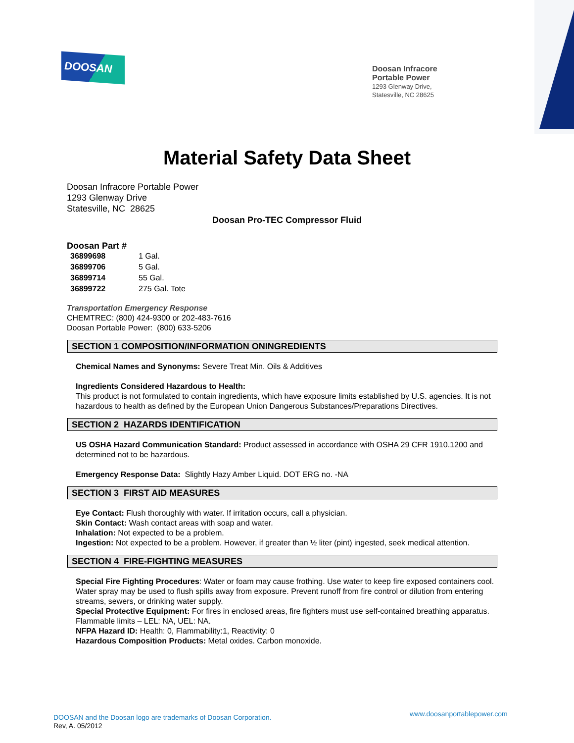DOOSAN
Doosan Infracore
Portable Power
1293 Glenway Drive,
Statesville, NC 28625
Material Safety Data Sheet
Doosan Infracore Portable Power
1293 Glenway Drive
Statesville, NC 28625
Doosan Pro-TEC Compressor Fluid
Doosan Part #
| 36899698 | 1 Gal. |
| 36899706 | 5 Gal. |
| 36899714 | 55 Gal. |
| 36899722 | 275 Gal. Tote |
Transportation Emergency Response
CHEMTREC: (800) 424-9300 or 202-483-7616
Doosan Portable Power: (800) 633-5206
SECTION 1 COMPOSITION/INFORMATION ONINGREDIENTS
Chemical Names and Synonyms: Severe Treat Min. Oils & Additives
Ingredients Considered Hazardous to Health:
This product is not formulated to contain ingredients, which have exposure limits established by U.S. agencies. It is not hazardous to health as defined by the European Union Dangerous Substances/Preparations Directives.
SECTION 2 HAZARDS IDENTIFICATION
US OSHA Hazard Communication Standard: Product assessed in accordance with OSHA 29 CFR 1910.1200 and determined not to be hazardous.
Emergency Response Data: Slightly Hazy Amber Liquid. DOT ERG no. -NA
SECTION 3 FIRST AID MEASURES
Eye Contact: Flush thoroughly with water. If irritation occurs, call a physician.
Skin Contact: Wash contact areas with soap and water.
Inhalation: Not expected to be a problem.
Ingestion: Not expected to be a problem. However, if greater than ½ liter (pint) ingested, seek medical attention.
SECTION 4 FIRE-FIGHTING MEASURES
Special Fire Fighting Procedures: Water or foam may cause frothing. Use water to keep fire exposed containers cool. Water spray may be used to flush spills away from exposure. Prevent runoff from fire control or dilution from entering streams, sewers, or drinking water supply.
Special Protective Equipment: For fires in enclosed areas, fire fighters must use self-contained breathing apparatus.
Flammable limits – LEL: NA, UEL: NA.
NFPA Hazard ID: Health: 0, Flammability:1, Reactivity: 0
Hazardous Composition Products: Metal oxides. Carbon monoxide.
www.doosanportablepower.com
DOOSAN and the Doosan logo are trademarks of Doosan Corporation.
Rev, A. 05/2012